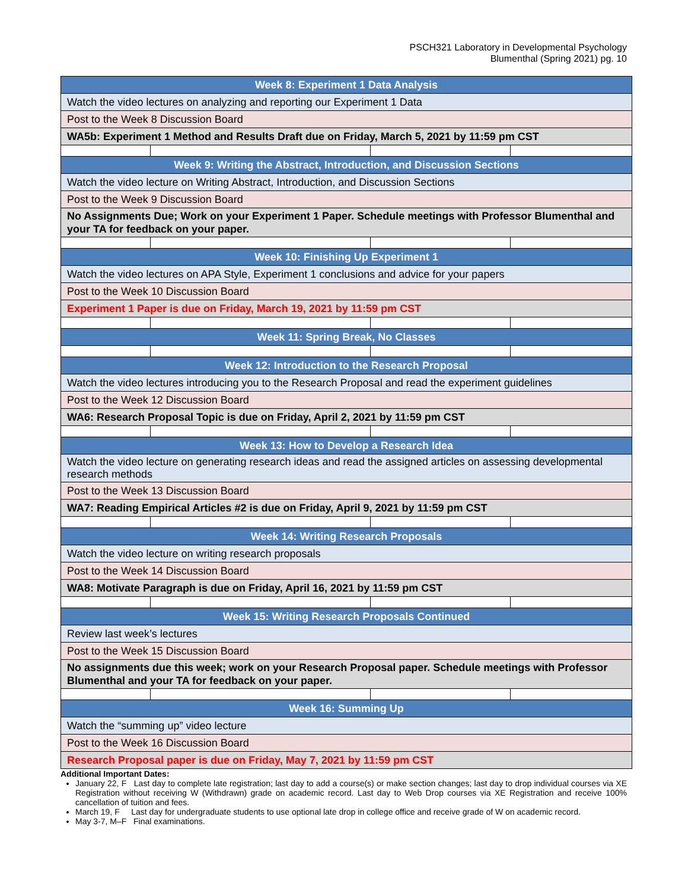PSCH321 Laboratory in Developmental Psychology
Blumenthal (Spring 2021) pg. 10
| Week 8: Experiment 1 Data Analysis | | | |
| --- | --- | --- | --- |
| Watch the video lectures on analyzing and reporting our Experiment 1 Data | | | |
| Post to the Week 8 Discussion Board | | | |
| WA5b: Experiment 1 Method and Results Draft due on Friday, March 5, 2021 by 11:59 pm CST | | | |
| Week 9: Writing the Abstract, Introduction, and Discussion Sections | | | |
| Watch the video lecture on Writing Abstract, Introduction, and Discussion Sections | | | |
| Post to the Week 9 Discussion Board | | | |
| No Assignments Due; Work on your Experiment 1 Paper. Schedule meetings with Professor Blumenthal and your TA for feedback on your paper. | | | |
| Week 10: Finishing Up Experiment 1 | | | |
| Watch the video lectures on APA Style, Experiment 1 conclusions and advice for your papers | | | |
| Post to the Week 10 Discussion Board | | | |
| Experiment 1 Paper is due on Friday, March 19, 2021 by 11:59 pm CST | | | |
| Week 11: Spring Break, No Classes | | | |
| Week 12: Introduction to the Research Proposal | | | |
| Watch the video lectures introducing you to the Research Proposal and read the experiment guidelines | | | |
| Post to the Week 12 Discussion Board | | | |
| WA6: Research Proposal Topic is due on Friday, April 2, 2021 by 11:59 pm CST | | | |
| Week 13: How to Develop a Research Idea | | | |
| Watch the video lecture on generating research ideas and read the assigned articles on assessing developmental research methods | | | |
| Post to the Week 13 Discussion Board | | | |
| WA7: Reading Empirical Articles #2 is due on Friday, April 9, 2021 by 11:59 pm CST | | | |
| Week 14: Writing Research Proposals | | | |
| Watch the video lecture on writing research proposals | | | |
| Post to the Week 14 Discussion Board | | | |
| WA8: Motivate Paragraph is due on Friday, April 16, 2021 by 11:59 pm CST | | | |
| Week 15: Writing Research Proposals Continued | | | |
| Review last week’s lectures | | | |
| Post to the Week 15 Discussion Board | | | |
| No assignments due this week; work on your Research Proposal paper. Schedule meetings with Professor Blumenthal and your TA for feedback on your paper. | | | |
| Week 16: Summing Up | | | |
| Watch the “summing up” video lecture | | | |
| Post to the Week 16 Discussion Board | | | |
| Research Proposal paper is due on Friday, May 7, 2021 by 11:59 pm CST | | | |
Additional Important Dates:
January 22, F Last day to complete late registration; last day to add a course(s) or make section changes; last day to drop individual courses via XE Registration without receiving W (Withdrawn) grade on academic record. Last day to Web Drop courses via XE Registration and receive 100% cancellation of tuition and fees.
March 19, F Last day for undergraduate students to use optional late drop in college office and receive grade of W on academic record.
May 3-7, M–F Final examinations.